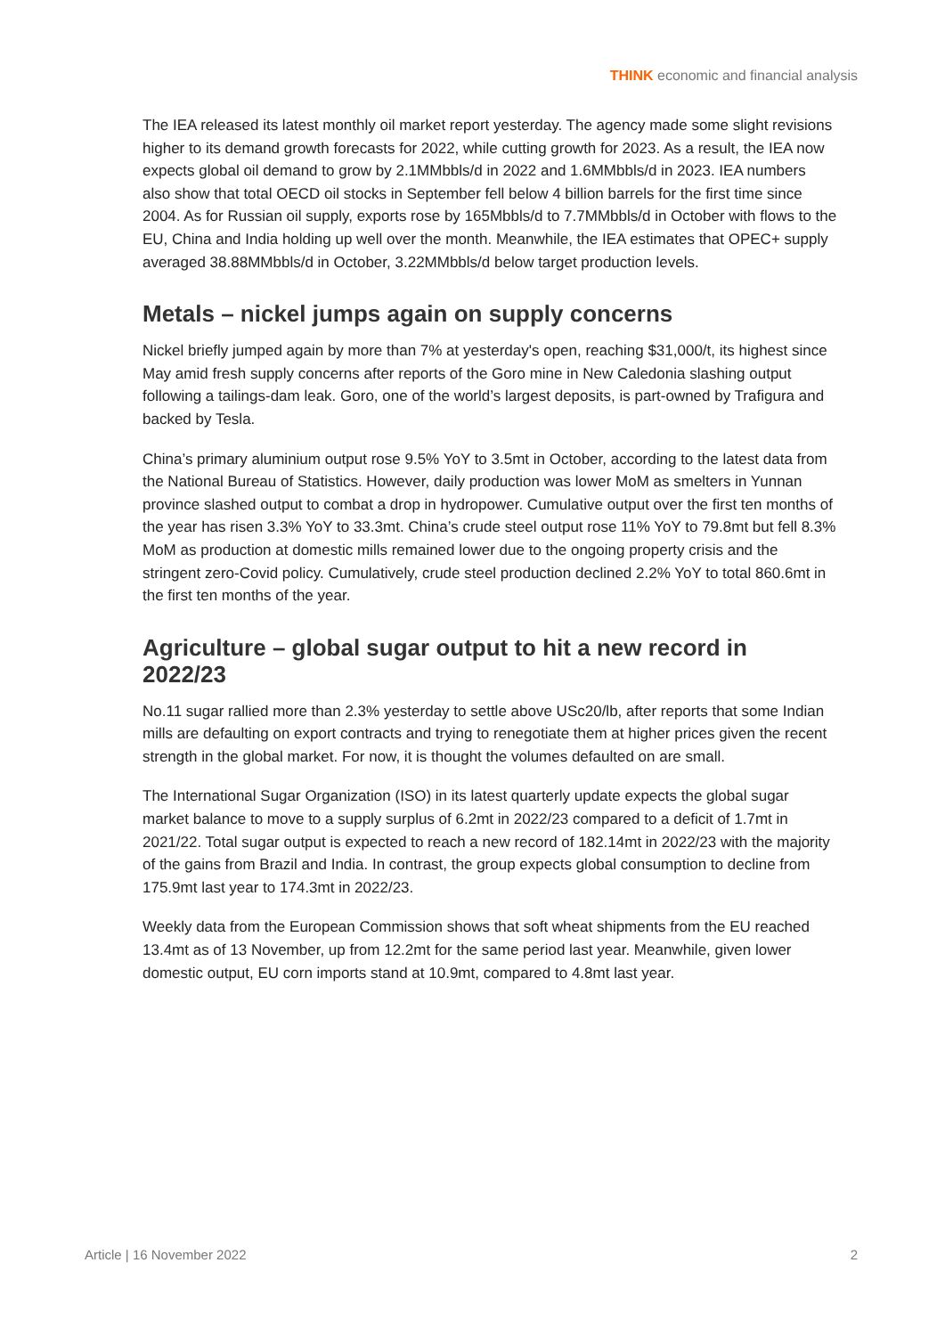THINK economic and financial analysis
The IEA released its latest monthly oil market report yesterday. The agency made some slight revisions higher to its demand growth forecasts for 2022, while cutting growth for 2023. As a result, the IEA now expects global oil demand to grow by 2.1MMbbls/d in 2022 and 1.6MMbbls/d in 2023. IEA numbers also show that total OECD oil stocks in September fell below 4 billion barrels for the first time since 2004. As for Russian oil supply, exports rose by 165Mbbls/d to 7.7MMbbls/d in October with flows to the EU, China and India holding up well over the month. Meanwhile, the IEA estimates that OPEC+ supply averaged 38.88MMbbls/d in October, 3.22MMbbls/d below target production levels.
Metals – nickel jumps again on supply concerns
Nickel briefly jumped again by more than 7% at yesterday's open, reaching $31,000/t, its highest since May amid fresh supply concerns after reports of the Goro mine in New Caledonia slashing output following a tailings-dam leak. Goro, one of the world’s largest deposits, is part-owned by Trafigura and backed by Tesla.
China’s primary aluminium output rose 9.5% YoY to 3.5mt in October, according to the latest data from the National Bureau of Statistics. However, daily production was lower MoM as smelters in Yunnan province slashed output to combat a drop in hydropower. Cumulative output over the first ten months of the year has risen 3.3% YoY to 33.3mt. China’s crude steel output rose 11% YoY to 79.8mt but fell 8.3% MoM as production at domestic mills remained lower due to the ongoing property crisis and the stringent zero-Covid policy. Cumulatively, crude steel production declined 2.2% YoY to total 860.6mt in the first ten months of the year.
Agriculture – global sugar output to hit a new record in 2022/23
No.11 sugar rallied more than 2.3% yesterday to settle above USc20/lb, after reports that some Indian mills are defaulting on export contracts and trying to renegotiate them at higher prices given the recent strength in the global market. For now, it is thought the volumes defaulted on are small.
The International Sugar Organization (ISO) in its latest quarterly update expects the global sugar market balance to move to a supply surplus of 6.2mt in 2022/23 compared to a deficit of 1.7mt in 2021/22. Total sugar output is expected to reach a new record of 182.14mt in 2022/23 with the majority of the gains from Brazil and India. In contrast, the group expects global consumption to decline from 175.9mt last year to 174.3mt in 2022/23.
Weekly data from the European Commission shows that soft wheat shipments from the EU reached 13.4mt as of 13 November, up from 12.2mt for the same period last year. Meanwhile, given lower domestic output, EU corn imports stand at 10.9mt, compared to 4.8mt last year.
Article | 16 November 2022 2